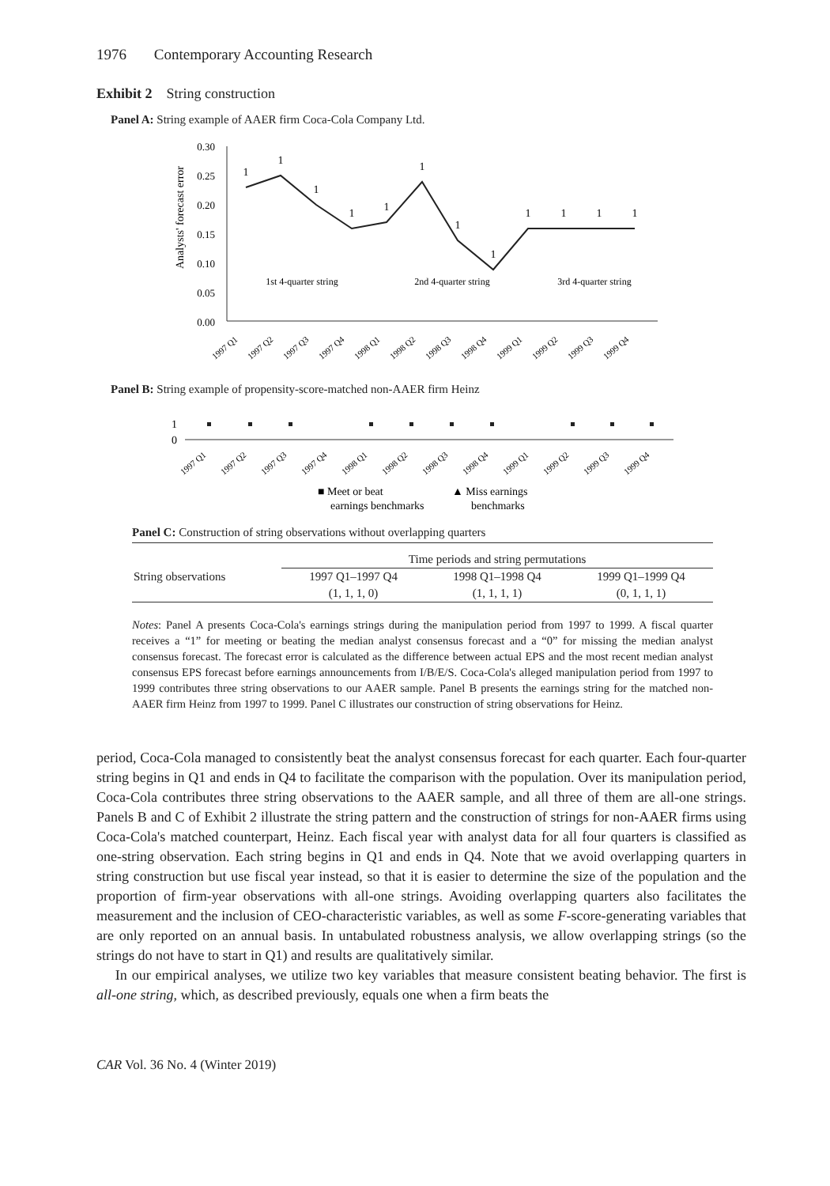1976 Contemporary Accounting Research
Exhibit 2 String construction
Panel A: String example of AAER firm Coca-Cola Company Ltd.
Analysts' forecast error
0.30
0.25
0.20
0.15
0.10
0.05
0.00
1
1
1
1
1
1
1
1
1
1
1
1
1st 4-quarter string
2nd 4-quarter string
3rd 4-quarter string
1997 Q1
1997 Q2
1997 Q3
1997 Q4
1998 Q1
1998 Q2
1998 Q3
1998 Q4
1999 Q1
1999 Q2
1999 Q3
1999 Q4
Panel B: String example of propensity-score-matched non-AAER firm Heinz
1
0
1997 Q1
1997 Q2
1997 Q3
1997 Q4
1998 Q1
1998 Q2
1998 Q3
1998 Q4
1999 Q1
1999 Q2
1999 Q3
1999 Q4
■ Meet or beat
earnings benchmarks
▲ Miss earnings
benchmarks
Panel C: Construction of string observations without overlapping quarters
| | Time periods and string permutations | | |
| --- | --- | --- | --- |
| String observations | 1997 Q1–1997 Q4 | 1998 Q1–1998 Q4 | 1999 Q1–1999 Q4 |
| | (1, 1, 1, 0) | (1, 1, 1, 1) | (0, 1, 1, 1) |
Notes: Panel A presents Coca-Cola's earnings strings during the manipulation period from 1997 to 1999. A fiscal quarter receives a “1” for meeting or beating the median analyst consensus forecast and a “0” for missing the median analyst consensus forecast. The forecast error is calculated as the difference between actual EPS and the most recent median analyst consensus EPS forecast before earnings announcements from I/B/E/S. Coca-Cola's alleged manipulation period from 1997 to 1999 contributes three string observations to our AAER sample. Panel B presents the earnings string for the matched non-AAER firm Heinz from 1997 to 1999. Panel C illustrates our construction of string observations for Heinz.
period, Coca-Cola managed to consistently beat the analyst consensus forecast for each quarter. Each four-quarter string begins in Q1 and ends in Q4 to facilitate the comparison with the population. Over its manipulation period, Coca-Cola contributes three string observations to the AAER sample, and all three of them are all-one strings. Panels B and C of Exhibit 2 illustrate the string pattern and the construction of strings for non-AAER firms using Coca-Cola's matched counterpart, Heinz. Each fiscal year with analyst data for all four quarters is classified as one-string observation. Each string begins in Q1 and ends in Q4. Note that we avoid overlapping quarters in string construction but use fiscal year instead, so that it is easier to determine the size of the population and the proportion of firm-year observations with all-one strings. Avoiding overlapping quarters also facilitates the measurement and the inclusion of CEO-characteristic variables, as well as some F-score-generating variables that are only reported on an annual basis. In untabulated robustness analysis, we allow overlapping strings (so the strings do not have to start in Q1) and results are qualitatively similar.
In our empirical analyses, we utilize two key variables that measure consistent beating behavior. The first is all-one string, which, as described previously, equals one when a firm beats the
CAR Vol. 36 No. 4 (Winter 2019)